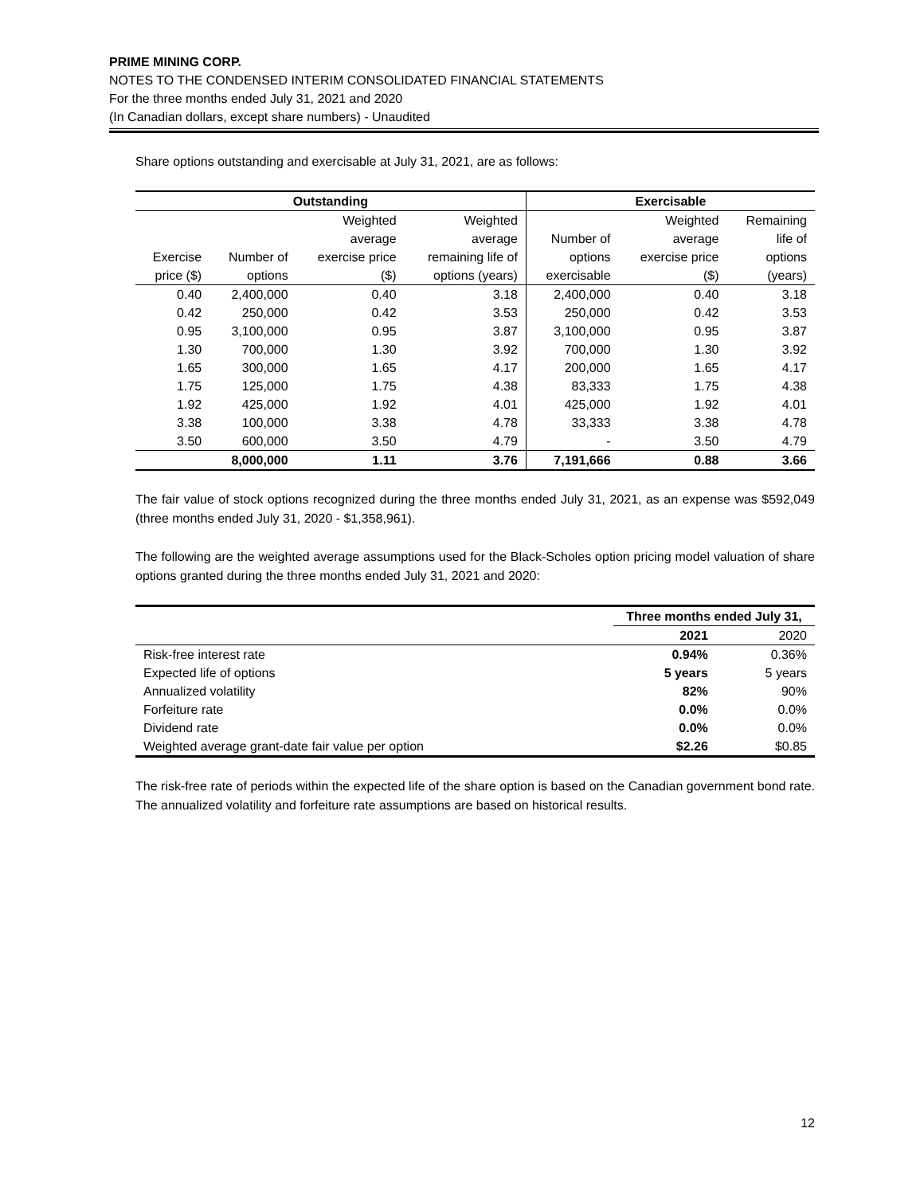PRIME MINING CORP.
NOTES TO THE CONDENSED INTERIM CONSOLIDATED FINANCIAL STATEMENTS
For the three months ended July 31, 2021 and 2020
(In Canadian dollars, except share numbers) - Unaudited
Share options outstanding and exercisable at July 31, 2021, are as follows:
| Outstanding | | | | Exercisable | | |
| --- | --- | --- | --- | --- | --- | --- |
| | | Weighted | Weighted | | Weighted | Remaining |
| | | average | average | Number of | average | life of |
| Exercise | Number of | exercise price | remaining life of | options | exercise price | options |
| price ($) | options | ($) | options (years) | exercisable | ($) | (years) |
| 0.40 | 2,400,000 | 0.40 | 3.18 | 2,400,000 | 0.40 | 3.18 |
| 0.42 | 250,000 | 0.42 | 3.53 | 250,000 | 0.42 | 3.53 |
| 0.95 | 3,100,000 | 0.95 | 3.87 | 3,100,000 | 0.95 | 3.87 |
| 1.30 | 700,000 | 1.30 | 3.92 | 700,000 | 1.30 | 3.92 |
| 1.65 | 300,000 | 1.65 | 4.17 | 200,000 | 1.65 | 4.17 |
| 1.75 | 125,000 | 1.75 | 4.38 | 83,333 | 1.75 | 4.38 |
| 1.92 | 425,000 | 1.92 | 4.01 | 425,000 | 1.92 | 4.01 |
| 3.38 | 100,000 | 3.38 | 4.78 | 33,333 | 3.38 | 4.78 |
| 3.50 | 600,000 | 3.50 | 4.79 | - | 3.50 | 4.79 |
| | 8,000,000 | 1.11 | 3.76 | 7,191,666 | 0.88 | 3.66 |
The fair value of stock options recognized during the three months ended July 31, 2021, as an expense was $592,049 (three months ended July 31, 2020 - $1,358,961).
The following are the weighted average assumptions used for the Black-Scholes option pricing model valuation of share options granted during the three months ended July 31, 2021 and 2020:
| | Three months ended July 31, | |
| --- | --- | --- |
| | 2021 | 2020 |
| Risk-free interest rate | 0.94% | 0.36% |
| Expected life of options | 5 years | 5 years |
| Annualized volatility | 82% | 90% |
| Forfeiture rate | 0.0% | 0.0% |
| Dividend rate | 0.0% | 0.0% |
| Weighted average grant-date fair value per option | $2.26 | $0.85 |
The risk-free rate of periods within the expected life of the share option is based on the Canadian government bond rate. The annualized volatility and forfeiture rate assumptions are based on historical results.
12